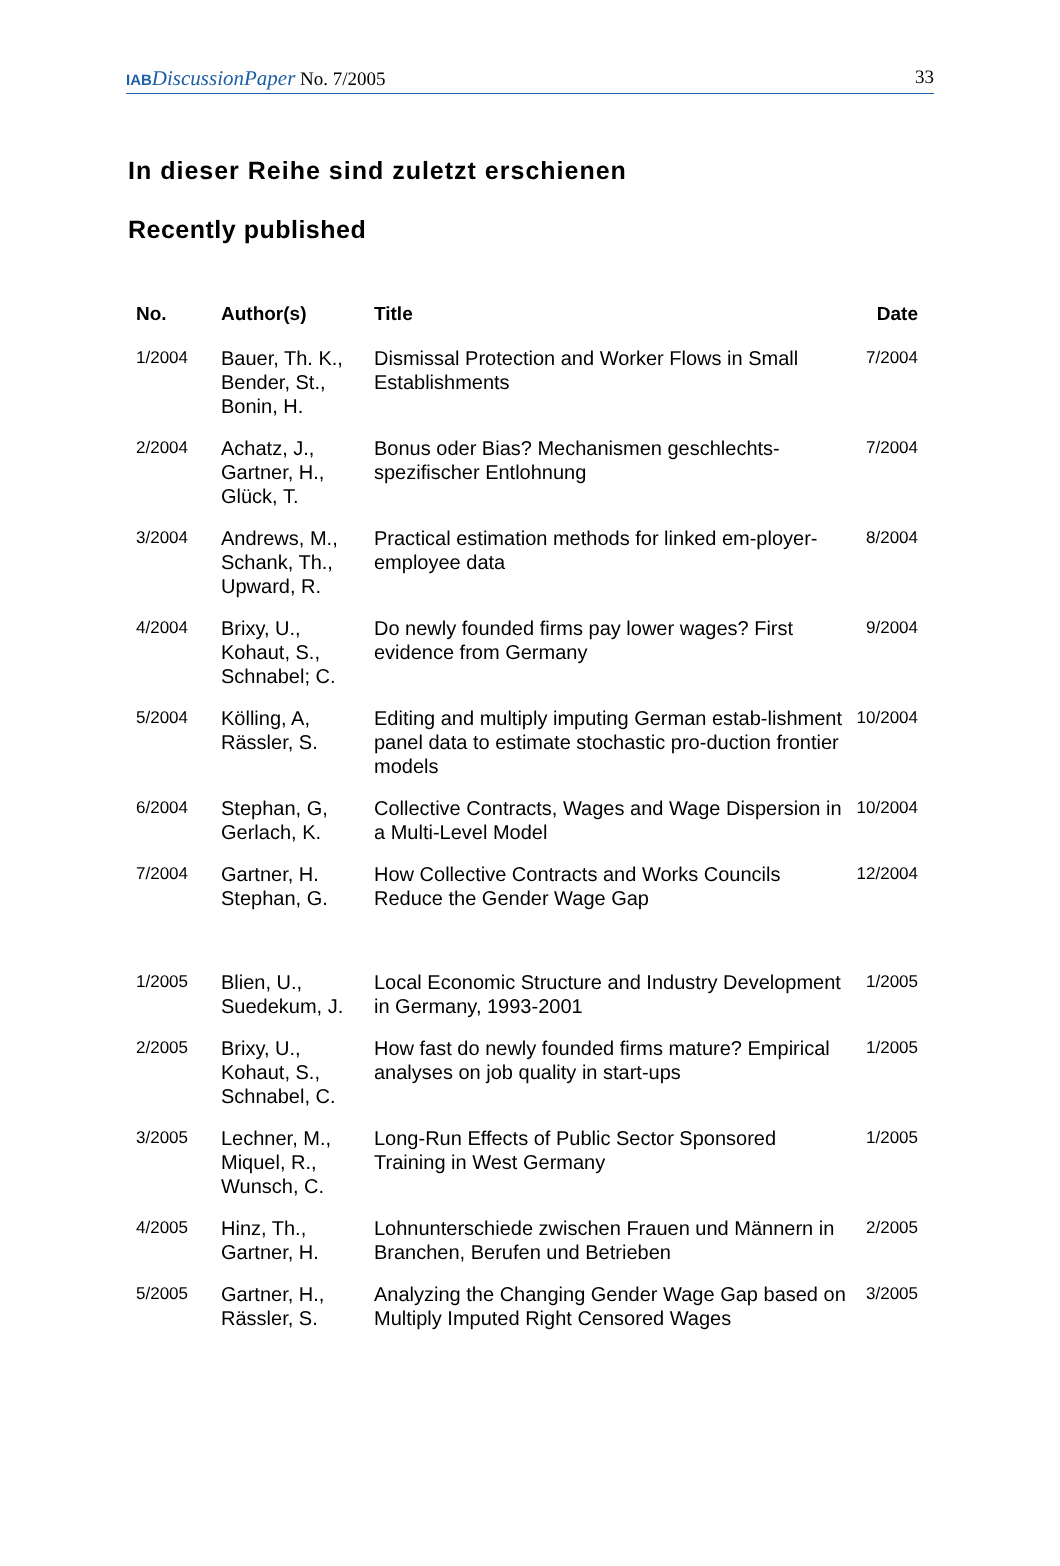IAB DiscussionPaper No. 7/2005 33
In dieser Reihe sind zuletzt erschienen
Recently published
| No. | Author(s) | Title | Date |
| --- | --- | --- | --- |
| 1/2004 | Bauer, Th. K., Bender, St., Bonin, H. | Dismissal Protection and Worker Flows in Small Establishments | 7/2004 |
| 2/2004 | Achatz, J., Gartner, H., Glück, T. | Bonus oder Bias? Mechanismen geschlechts-spezifischer Entlohnung | 7/2004 |
| 3/2004 | Andrews, M., Schank, Th., Upward, R. | Practical estimation methods for linked em-ployer-employee data | 8/2004 |
| 4/2004 | Brixy, U., Kohaut, S., Schnabel; C. | Do newly founded firms pay lower wages? First evidence from Germany | 9/2004 |
| 5/2004 | Kölling, A, Rässler, S. | Editing and multiply imputing German estab-lishment panel data to estimate stochastic pro-duction frontier models | 10/2004 |
| 6/2004 | Stephan, G, Gerlach, K. | Collective Contracts, Wages and Wage Dispersion in a Multi-Level Model | 10/2004 |
| 7/2004 | Gartner, H. Stephan, G. | How Collective Contracts and Works Councils Reduce the Gender Wage Gap | 12/2004 |
| 1/2005 | Blien, U., Suedekum, J. | Local Economic Structure and Industry Development in Germany, 1993-2001 | 1/2005 |
| 2/2005 | Brixy, U., Kohaut, S., Schnabel, C. | How fast do newly founded firms mature? Empirical analyses on job quality in start-ups | 1/2005 |
| 3/2005 | Lechner, M., Miquel, R., Wunsch, C. | Long-Run Effects of Public Sector Sponsored Training in West Germany | 1/2005 |
| 4/2005 | Hinz, Th., Gartner, H. | Lohnunterschiede zwischen Frauen und Männern in Branchen, Berufen und Betrieben | 2/2005 |
| 5/2005 | Gartner, H., Rässler, S. | Analyzing the Changing Gender Wage Gap based on Multiply Imputed Right Censored Wages | 3/2005 |